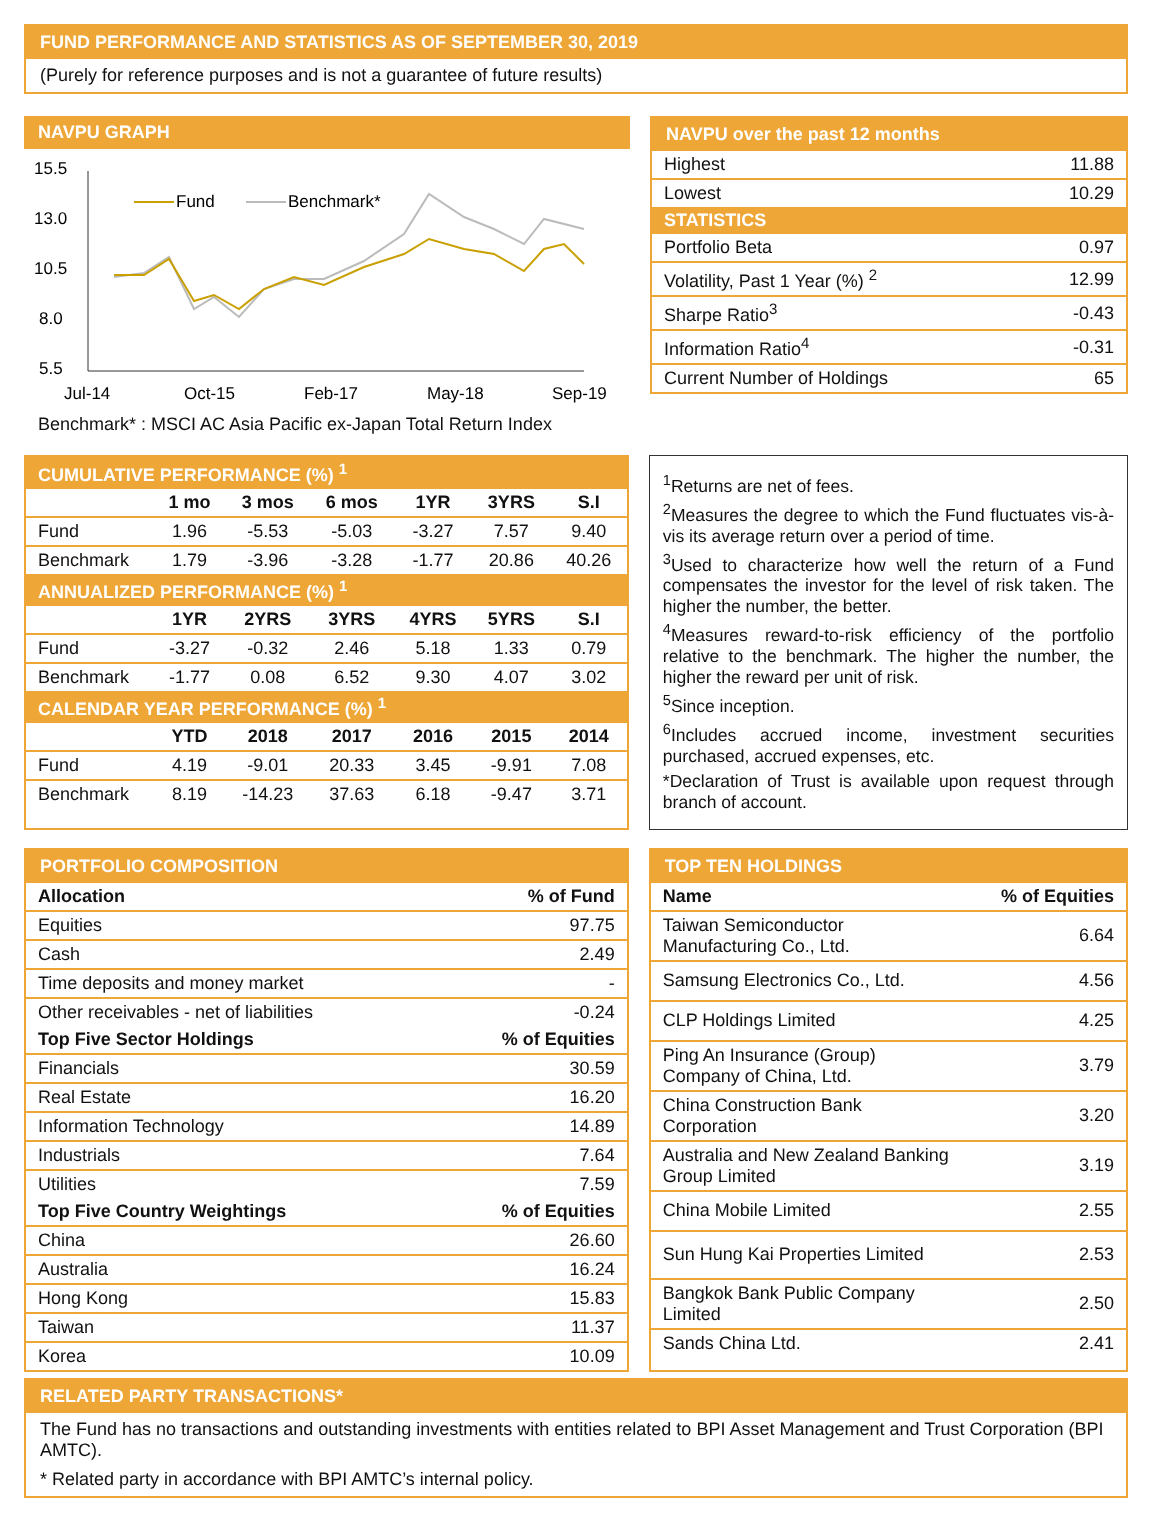FUND PERFORMANCE AND STATISTICS AS OF SEPTEMBER 30, 2019
(Purely for reference purposes and is not a guarantee of future results)
NAVPU GRAPH
15.5
13.0
10.5
8.0
5.5
Jul-14
Oct-15
Feb-17
May-18
Sep-19
Fund
Benchmark*
Benchmark* : MSCI AC Asia Pacific ex-Japan Total Return Index
NAVPU over the past 12 months
| Highest | 11.88 |
| Lowest | 10.29 |
| STATISTICS | |
| Portfolio Beta | 0.97 |
| Volatility, Past 1 Year (%) <sup>2</sup> | 12.99 |
| Sharpe Ratio<sup>3</sup> | -0.43 |
| Information Ratio<sup>4</sup> | -0.31 |
| Current Number of Holdings | 65 |
| CUMULATIVE PERFORMANCE (%) <sup>1</sup> | | | | | | |
| | 1 mo | 3 mos | 6 mos | 1YR | 3YRS | S.I |
| Fund | 1.96 | -5.53 | -5.03 | -3.27 | 7.57 | 9.40 |
| Benchmark | 1.79 | -3.96 | -3.28 | -1.77 | 20.86 | 40.26 |
| ANNUALIZED PERFORMANCE (%) <sup>1</sup> | | | | | | |
| | 1YR | 2YRS | 3YRS | 4YRS | 5YRS | S.I |
| Fund | -3.27 | -0.32 | 2.46 | 5.18 | 1.33 | 0.79 |
| Benchmark | -1.77 | 0.08 | 6.52 | 9.30 | 4.07 | 3.02 |
| CALENDAR YEAR PERFORMANCE (%) <sup>1</sup> | | | | | | |
| | YTD | 2018 | 2017 | 2016 | 2015 | 2014 |
| Fund | 4.19 | -9.01 | 20.33 | 3.45 | -9.91 | 7.08 |
| Benchmark | 8.19 | -14.23 | 37.63 | 6.18 | -9.47 | 3.71 |
<sup>1</sup> Returns are net of fees.
<sup>2</sup> Measures the degree to which the Fund fluctuates vis-à-vis its average return over a period of time.
<sup>3</sup> Used to characterize how well the return of a Fund compensates the investor for the level of risk taken. The higher the number, the better.
<sup>4</sup> Measures reward-to-risk efficiency of the portfolio relative to the benchmark. The higher the number, the higher the reward per unit of risk.
<sup>5</sup> Since inception.
<sup>6</sup> Includes accrued income, investment securities purchased, accrued expenses, etc.
*Declaration of Trust is available upon request through branch of account.
PORTFOLIO COMPOSITION
| Allocation | % of Fund |
| --- | --- |
| Equities | 97.75 |
| Cash | 2.49 |
| Time deposits and money market | - |
| Other receivables - net of liabilities | -0.24 |
| Top Five Sector Holdings | % of Equities |
| Financials | 30.59 |
| Real Estate | 16.20 |
| Information Technology | 14.89 |
| Industrials | 7.64 |
| Utilities | 7.59 |
| Top Five Country Weightings | % of Equities |
| China | 26.60 |
| Australia | 16.24 |
| Hong Kong | 15.83 |
| Taiwan | 11.37 |
| Korea | 10.09 |
TOP TEN HOLDINGS
| Name | % of Equities |
| --- | --- |
| Taiwan Semiconductor Manufacturing Co., Ltd. | 6.64 |
| Samsung Electronics Co., Ltd. | 4.56 |
| CLP Holdings Limited | 4.25 |
| Ping An Insurance (Group) Company of China, Ltd. | 3.79 |
| China Construction Bank Corporation | 3.20 |
| Australia and New Zealand Banking Group Limited | 3.19 |
| China Mobile Limited | 2.55 |
| Sun Hung Kai Properties Limited | 2.53 |
| Bangkok Bank Public Company Limited | 2.50 |
| Sands China Ltd. | 2.41 |
RELATED PARTY TRANSACTIONS*
The Fund has no transactions and outstanding investments with entities related to BPI Asset Management and Trust Corporation (BPI AMTC).
* Related party in accordance with BPI AMTC’s internal policy.